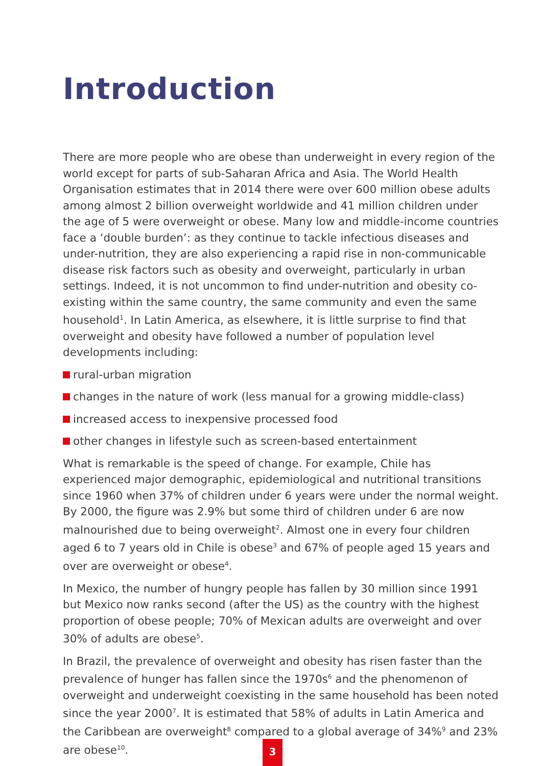Introduction
There are more people who are obese than underweight in every region of the world except for parts of sub-Saharan Africa and Asia. The World Health Organisation estimates that in 2014 there were over 600 million obese adults among almost 2 billion overweight worldwide and 41 million children under the age of 5 were overweight or obese. Many low and middle-income countries face a ‘double burden’: as they continue to tackle infectious diseases and under-nutrition, they are also experiencing a rapid rise in non-communicable disease risk factors such as obesity and overweight, particularly in urban settings. Indeed, it is not uncommon to find under-nutrition and obesity co-existing within the same country, the same community and even the same household<sup>1</sup>. In Latin America, as elsewhere, it is little surprise to find that overweight and obesity have followed a number of population level developments including:
rural-urban migration
changes in the nature of work (less manual for a growing middle-class)
increased access to inexpensive processed food
other changes in lifestyle such as screen-based entertainment
What is remarkable is the speed of change. For example, Chile has experienced major demographic, epidemiological and nutritional transitions since 1960 when 37% of children under 6 years were under the normal weight. By 2000, the figure was 2.9% but some third of children under 6 are now malnourished due to being overweight<sup>2</sup>. Almost one in every four children aged 6 to 7 years old in Chile is obese<sup>3</sup> and 67% of people aged 15 years and over are overweight or obese<sup>4</sup>.
In Mexico, the number of hungry people has fallen by 30 million since 1991 but Mexico now ranks second (after the US) as the country with the highest proportion of obese people; 70% of Mexican adults are overweight and over 30% of adults are obese<sup>5</sup>.
In Brazil, the prevalence of overweight and obesity has risen faster than the prevalence of hunger has fallen since the 1970s<sup>6</sup> and the phenomenon of overweight and underweight coexisting in the same household has been noted since the year 2000<sup>7</sup>. It is estimated that 58% of adults in Latin America and the Caribbean are overweight<sup>8</sup> compared to a global average of 34%<sup>9</sup> and 23% are obese<sup>10</sup>.
3